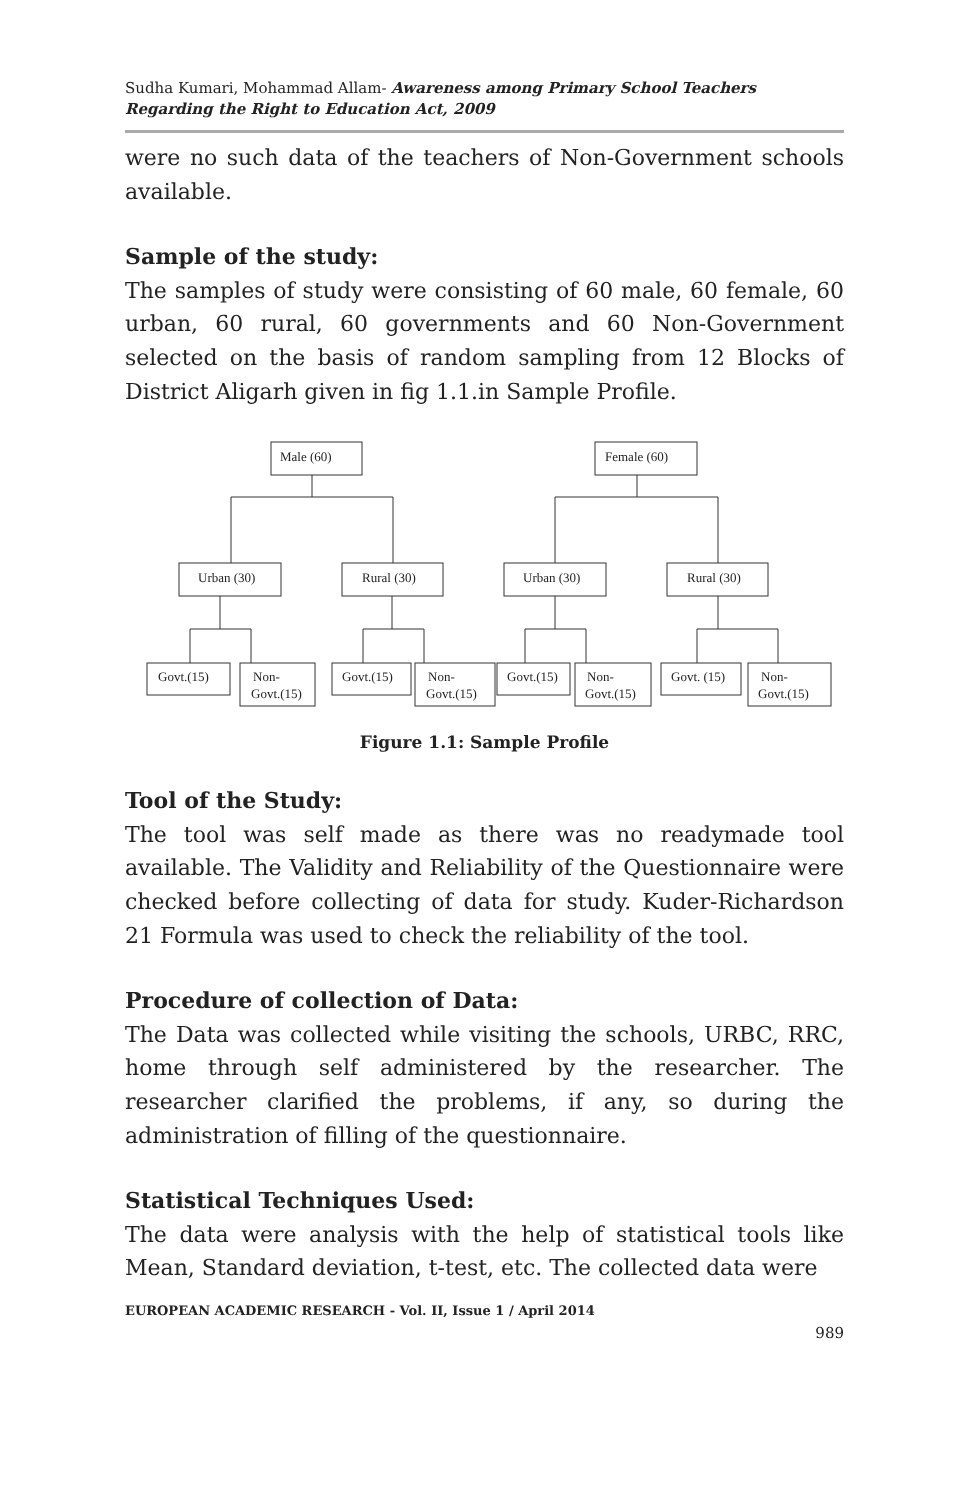Sudha Kumari, Mohammad Allam- Awareness among Primary School Teachers Regarding the Right to Education Act, 2009
were no such data of the teachers of Non-Government schools available.
Sample of the study:
The samples of study were consisting of 60 male, 60 female, 60 urban, 60 rural, 60 governments and 60 Non-Government selected on the basis of random sampling from 12 Blocks of District Aligarh given in fig 1.1.in Sample Profile.
Male (60)
Female (60)
Urban (30)
Rural (30)
Urban (30)
Rural (30)
Govt.(15)
Non-
Govt.(15)
Govt.(15)
Non-
Govt.(15)
Govt.(15)
Non-
Govt.(15)
Govt. (15)
Non-
Govt.(15)
Figure 1.1: Sample Profile
Tool of the Study:
The tool was self made as there was no readymade tool available. The Validity and Reliability of the Questionnaire were checked before collecting of data for study. Kuder-Richardson 21 Formula was used to check the reliability of the tool.
Procedure of collection of Data:
The Data was collected while visiting the schools, URBC, RRC, home through self administered by the researcher. The researcher clarified the problems, if any, so during the administration of filling of the questionnaire.
Statistical Techniques Used:
The data were analysis with the help of statistical tools like Mean, Standard deviation, t-test, etc. The collected data were
EUROPEAN ACADEMIC RESEARCH - Vol. II, Issue 1 / April 2014
989